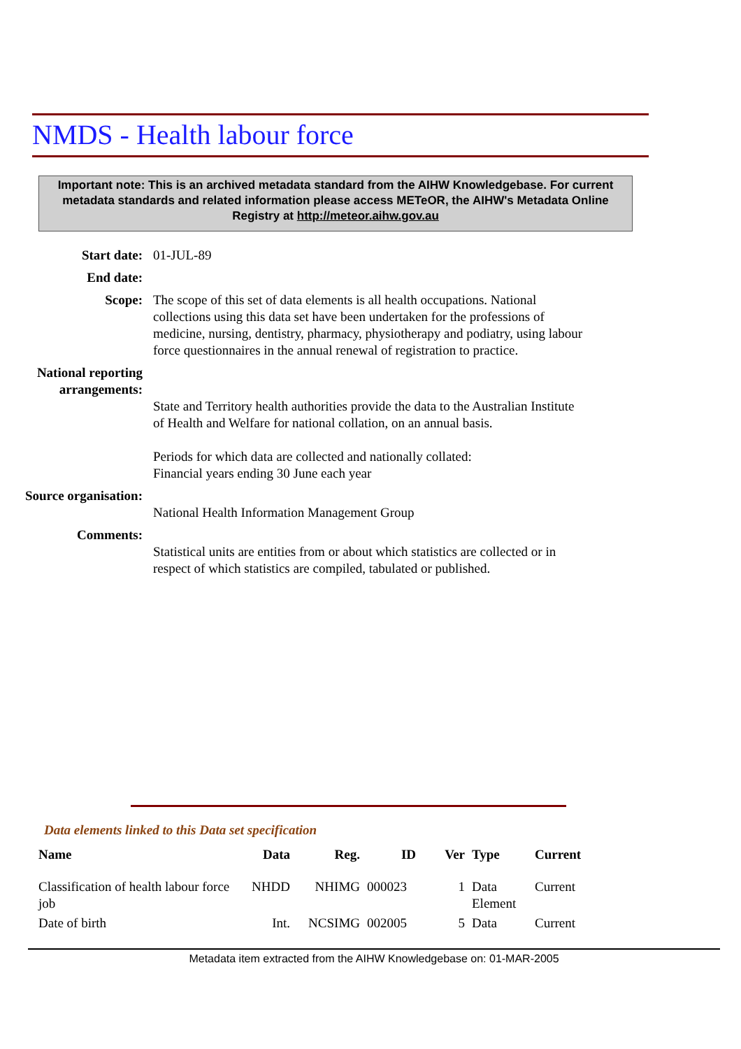NMDS - Health labour force
Important note: This is an archived metadata standard from the AIHW Knowledgebase. For current metadata standards and related information please access METeOR, the AIHW's Metadata Online Registry at http://meteor.aihw.gov.au
Start date: 01-JUL-89
End date:
Scope: The scope of this set of data elements is all health occupations. National collections using this data set have been undertaken for the professions of medicine, nursing, dentistry, pharmacy, physiotherapy and podiatry, using labour force questionnaires in the annual renewal of registration to practice.
National reporting arrangements:
State and Territory health authorities provide the data to the Australian Institute of Health and Welfare for national collation, on an annual basis.
Periods for which data are collected and nationally collated:
Financial years ending 30 June each year
Source organisation:
National Health Information Management Group
Comments:
Statistical units are entities from or about which statistics are collected or in respect of which statistics are compiled, tabulated or published.
Data elements linked to this Data set specification
| Name | Data | Reg. | ID | Ver | Type | Current |
| --- | --- | --- | --- | --- | --- | --- |
| Classification of health labour force job | NHDD | NHIMG | 000023 | 1 | Data Element | Current |
| Date of birth | Int. | NCSIMG | 002005 | 5 | Data | Current |
Metadata item extracted from the AIHW Knowledgebase on: 01-MAR-2005